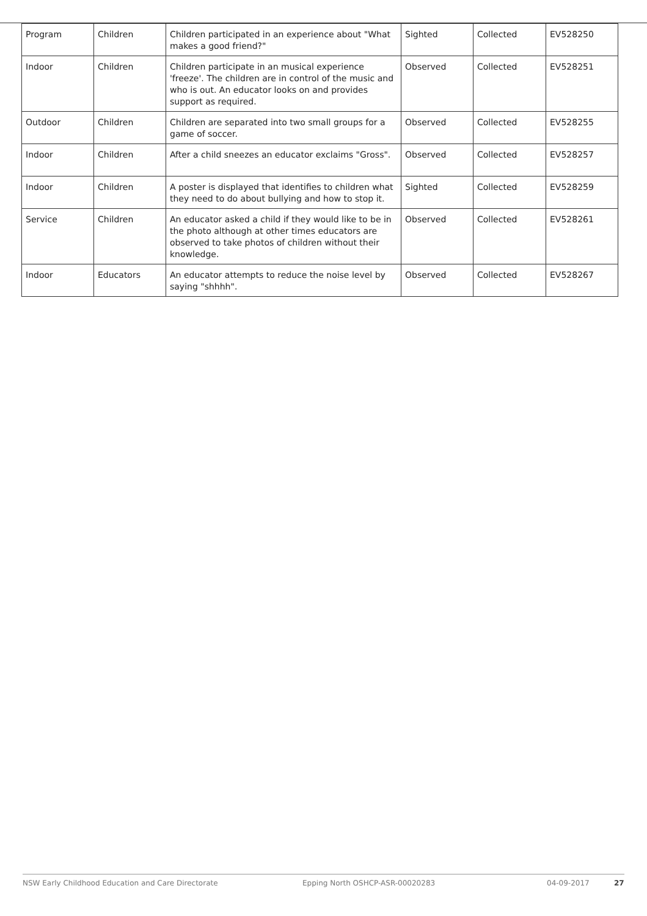| Program | Children | Children participated in an experience about "What makes a good friend?" | Sighted | Collected | EV528250 |
| Indoor | Children | Children participate in an musical experience 'freeze'. The children are in control of the music and who is out. An educator looks on and provides support as required. | Observed | Collected | EV528251 |
| Outdoor | Children | Children are separated into two small groups for a game of soccer. | Observed | Collected | EV528255 |
| Indoor | Children | After a child sneezes an educator exclaims "Gross". | Observed | Collected | EV528257 |
| Indoor | Children | A poster is displayed that identifies to children what they need to do about bullying and how to stop it. | Sighted | Collected | EV528259 |
| Service | Children | An educator asked a child if they would like to be in the photo although at other times educators are observed to take photos of children without their knowledge. | Observed | Collected | EV528261 |
| Indoor | Educators | An educator attempts to reduce the noise level by saying "shhhh". | Observed | Collected | EV528267 |
NSW Early Childhood Education and Care Directorate Epping North OSHCP-ASR-00020283 04-09-2017 27